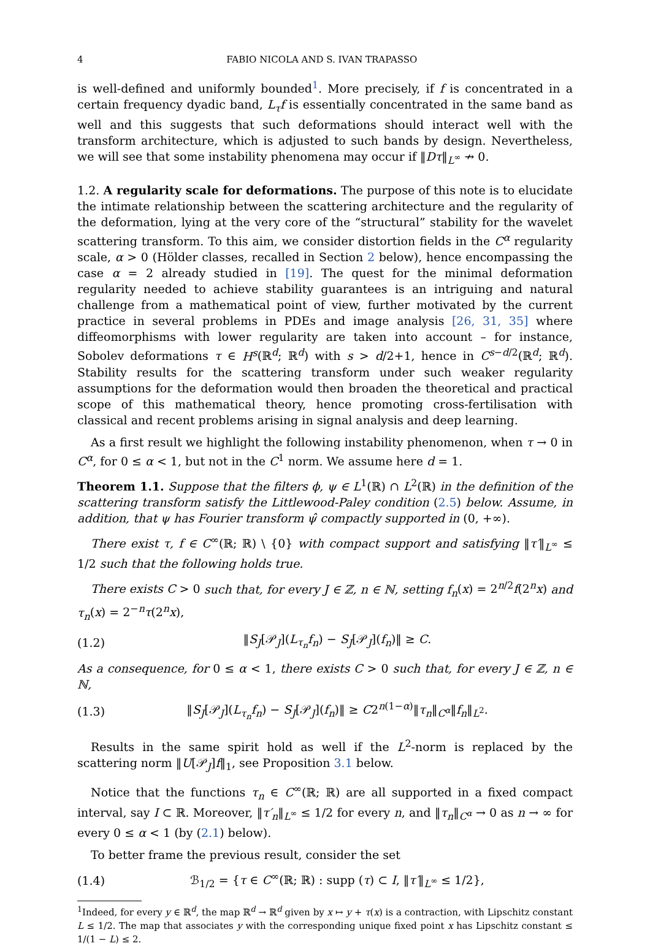4 FABIO NICOLA AND S. IVAN TRAPASSO
is well-defined and uniformly bounded<sup>1</sup>. More precisely, if f is concentrated in a certain frequency dyadic band, L<sub>τ</sub>f is essentially concentrated in the same band as well and this suggests that such deformations should interact well with the transform architecture, which is adjusted to such bands by design. Nevertheless, we will see that some instability phenomena may occur if ‖Dτ‖<sub>L<sup>∞</sup></sub> ↛ 0.
1.2. A regularity scale for deformations. The purpose of this note is to elucidate the intimate relationship between the scattering architecture and the regularity of the deformation, lying at the very core of the “structural” stability for the wavelet scattering transform. To this aim, we consider distortion fields in the C<sup>α</sup> regularity scale, α > 0 (Hölder classes, recalled in Section 2 below), hence encompassing the case α = 2 already studied in [19]. The quest for the minimal deformation regularity needed to achieve stability guarantees is an intriguing and natural challenge from a mathematical point of view, further motivated by the current practice in several problems in PDEs and image analysis [26, 31, 35] where diffeomorphisms with lower regularity are taken into account – for instance, Sobolev deformations τ ∈ H<sup>s</sup>(ℝ<sup>d</sup>; ℝ<sup>d</sup>) with s > d/2+1, hence in C<sup>s−d/2</sup>(ℝ<sup>d</sup>; ℝ<sup>d</sup>). Stability results for the scattering transform under such weaker regularity assumptions for the deformation would then broaden the theoretical and practical scope of this mathematical theory, hence promoting cross-fertilisation with classical and recent problems arising in signal analysis and deep learning.
As a first result we highlight the following instability phenomenon, when τ → 0 in C<sup>α</sup>, for 0 ≤ α < 1, but not in the C<sup>1</sup> norm. We assume here d = 1.
Theorem 1.1. Suppose that the filters ϕ, ψ ∈ L<sup>1</sup>(ℝ) ∩ L<sup>2</sup>(ℝ) in the definition of the scattering transform satisfy the Littlewood-Paley condition (2.5) below. Assume, in addition, that ψ has Fourier transform ψ̂ compactly supported in (0, +∞).
There exist τ, f ∈ C<sup>∞</sup>(ℝ; ℝ) \ {0} with compact support and satisfying ‖τ′‖<sub>L<sup>∞</sup></sub> ≤ 1/2 such that the following holds true.
There exists C > 0 such that, for every J ∈ ℤ, n ∈ ℕ, setting f<sub>n</sub>(x) = 2<sup>n/2</sup>f(2<sup>n</sup>x) and τ<sub>n</sub>(x) = 2<sup>−n</sup>τ(2<sup>n</sup>x),
(1.2) ‖S<sub>J</sub>[𝒫<sub>J</sub>](L<sub>τ<sub>n</sub></sub>f<sub>n</sub>) − S<sub>J</sub>[𝒫<sub>J</sub>](f<sub>n</sub>)‖ ≥ C.
As a consequence, for 0 ≤ α < 1, there exists C > 0 such that, for every J ∈ ℤ, n ∈ ℕ,
(1.3) ‖S<sub>J</sub>[𝒫<sub>J</sub>](L<sub>τ<sub>n</sub></sub>f<sub>n</sub>) − S<sub>J</sub>[𝒫<sub>J</sub>](f<sub>n</sub>)‖ ≥ C2<sup>n(1−α)</sup>‖τ<sub>n</sub>‖<sub>C<sup>α</sup></sub>‖f<sub>n</sub>‖<sub>L<sup>2</sup></sub>.
Results in the same spirit hold as well if the L<sup>2</sup>-norm is replaced by the scattering norm ‖U[𝒫<sub>J</sub>]f‖<sub>1</sub>, see Proposition 3.1 below.
Notice that the functions τ<sub>n</sub> ∈ C<sup>∞</sup>(ℝ; ℝ) are all supported in a fixed compact interval, say I ⊂ ℝ. Moreover, ‖τ′<sub>n</sub>‖<sub>L<sup>∞</sup></sub> ≤ 1/2 for every n, and ‖τ<sub>n</sub>‖<sub>C<sup>α</sup></sub> → 0 as n → ∞ for every 0 ≤ α < 1 (by (2.1) below).
To better frame the previous result, consider the set
(1.4) ℬ<sub>1/2</sub> = {τ ∈ C<sup>∞</sup>(ℝ; ℝ) : supp (τ) ⊂ I, ‖τ′‖<sub>L<sup>∞</sup></sub> ≤ 1/2},
<sup>1</sup> Indeed, for every y ∈ ℝ<sup>d</sup>, the map ℝ<sup>d</sup> → ℝ<sup>d</sup> given by x ↦ y + τ(x) is a contraction, with Lipschitz constant L ≤ 1/2. The map that associates y with the corresponding unique fixed point x has Lipschitz constant ≤ 1/(1 − L) ≤ 2.